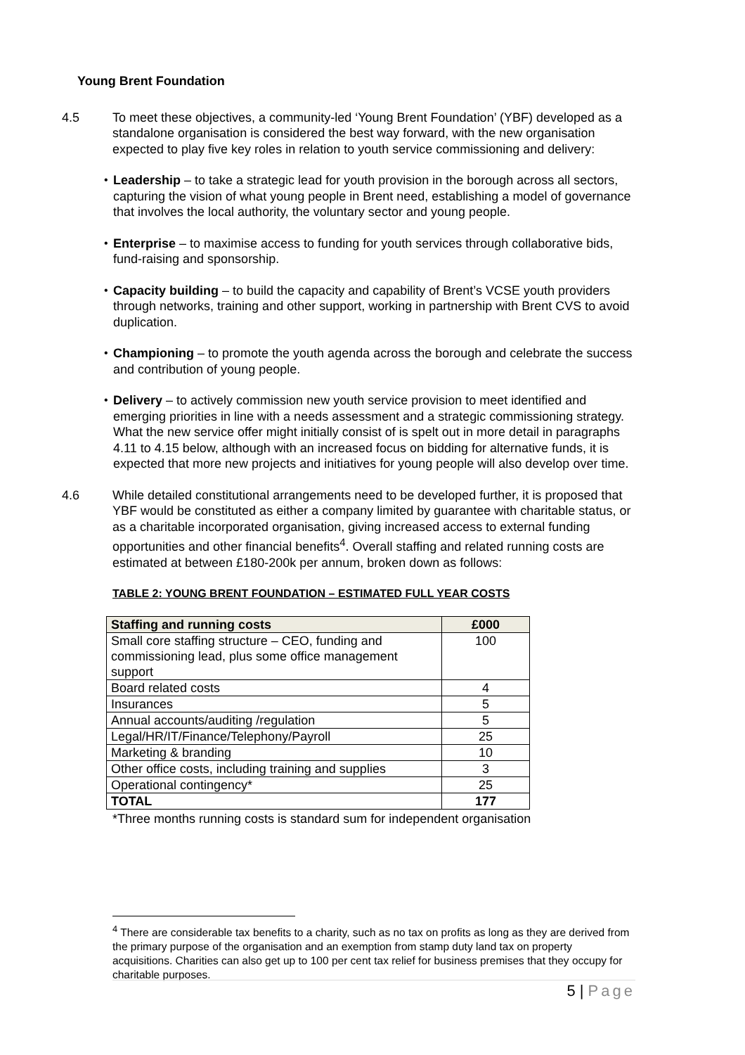Young Brent Foundation
4.5 To meet these objectives, a community-led ‘Young Brent Foundation’ (YBF) developed as a standalone organisation is considered the best way forward, with the new organisation expected to play five key roles in relation to youth service commissioning and delivery:
• Leadership – to take a strategic lead for youth provision in the borough across all sectors, capturing the vision of what young people in Brent need, establishing a model of governance that involves the local authority, the voluntary sector and young people.
• Enterprise – to maximise access to funding for youth services through collaborative bids, fund-raising and sponsorship.
• Capacity building – to build the capacity and capability of Brent’s VCSE youth providers through networks, training and other support, working in partnership with Brent CVS to avoid duplication.
• Championing – to promote the youth agenda across the borough and celebrate the success and contribution of young people.
• Delivery – to actively commission new youth service provision to meet identified and emerging priorities in line with a needs assessment and a strategic commissioning strategy. What the new service offer might initially consist of is spelt out in more detail in paragraphs 4.11 to 4.15 below, although with an increased focus on bidding for alternative funds, it is expected that more new projects and initiatives for young people will also develop over time.
4.6 While detailed constitutional arrangements need to be developed further, it is proposed that YBF would be constituted as either a company limited by guarantee with charitable status, or as a charitable incorporated organisation, giving increased access to external funding opportunities and other financial benefits<sup>4</sup>. Overall staffing and related running costs are estimated at between £180-200k per annum, broken down as follows:
TABLE 2: YOUNG BRENT FOUNDATION – ESTIMATED FULL YEAR COSTS
| Staffing and running costs | £000 |
| --- | --- |
| Small core staffing structure – CEO, funding and commissioning lead, plus some office management support | 100 |
| Board related costs | 4 |
| Insurances | 5 |
| Annual accounts/auditing /regulation | 5 |
| Legal/HR/IT/Finance/Telephony/Payroll | 25 |
| Marketing & branding | 10 |
| Other office costs, including training and supplies | 3 |
| Operational contingency* | 25 |
| TOTAL | 177 |
*Three months running costs is standard sum for independent organisation
<sup>4</sup> There are considerable tax benefits to a charity, such as no tax on profits as long as they are derived from the primary purpose of the organisation and an exemption from stamp duty land tax on property acquisitions. Charities can also get up to 100 per cent tax relief for business premises that they occupy for charitable purposes.
5 | Page